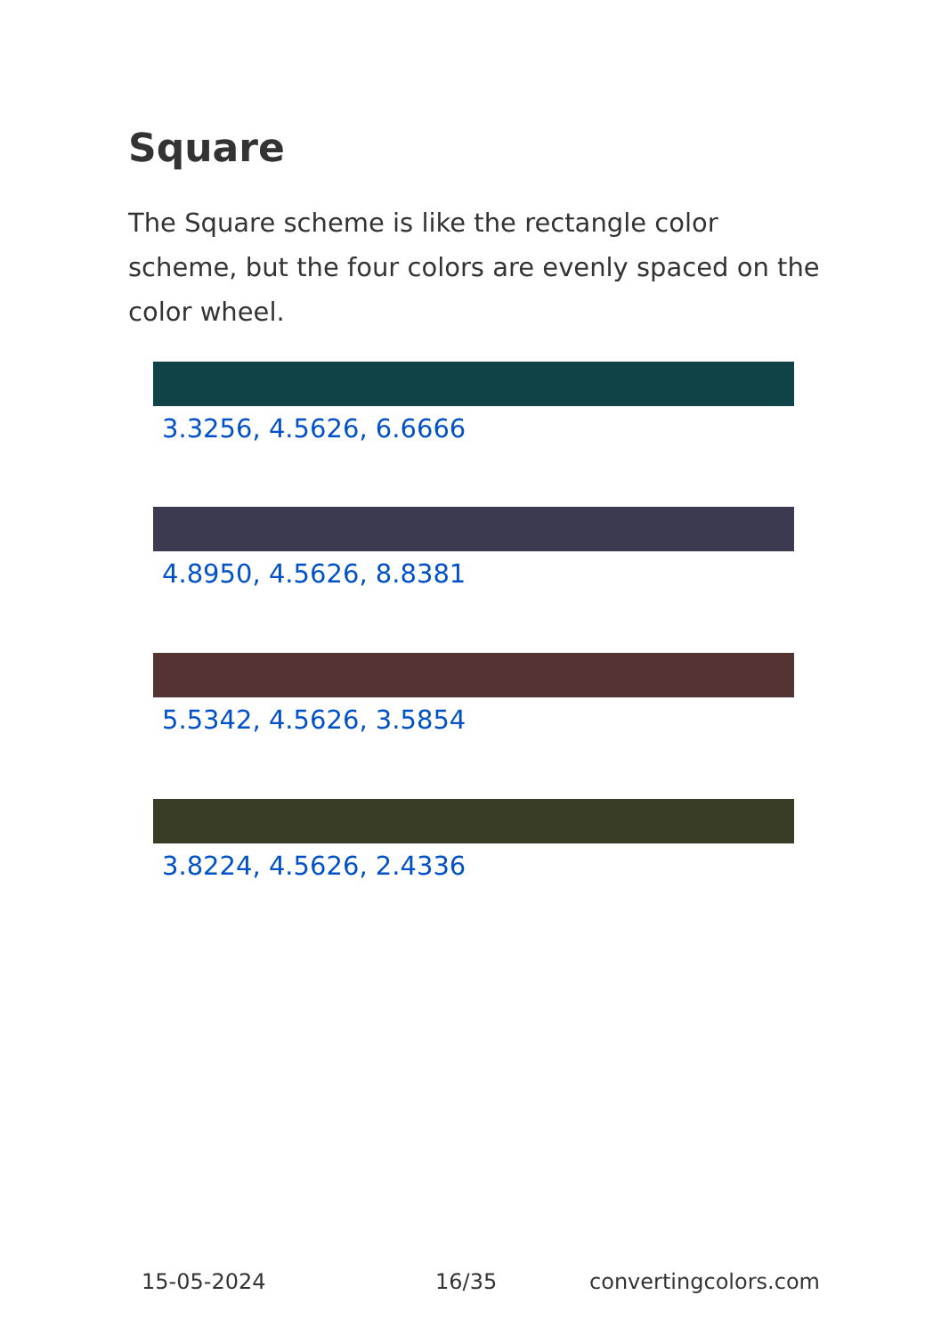Square
The Square scheme is like the rectangle color scheme, but the four colors are evenly spaced on the color wheel.
3.3256, 4.5626, 6.6666
4.8950, 4.5626, 8.8381
5.5342, 4.5626, 3.5854
3.8224, 4.5626, 2.4336
15-05-2024 16/35 convertingcolors.com